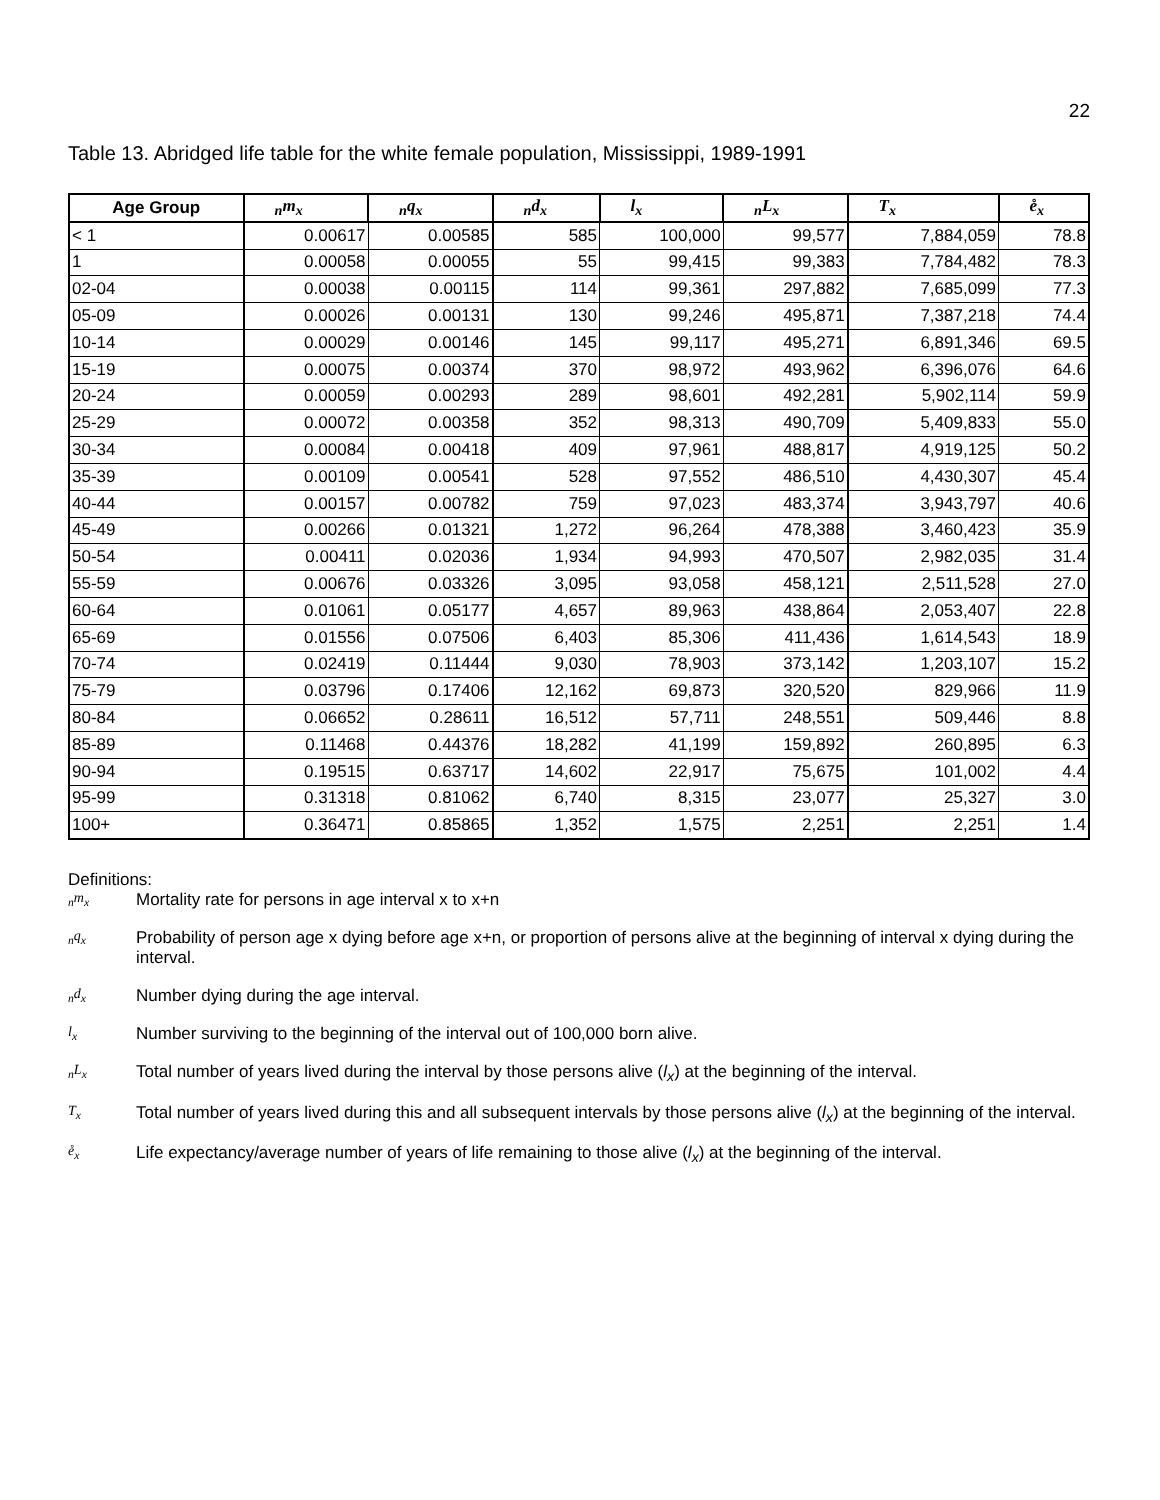22
Table 13. Abridged life table for the white female population, Mississippi, 1989-1991
| Age Group | <sub>n</sub>m<sub>x</sub> | <sub>n</sub>q<sub>x</sub> | <sub>n</sub>d<sub>x</sub> | l<sub>x</sub> | <sub>n</sub>L<sub>x</sub> | T<sub>x</sub> | e̊<sub>x</sub> |
| --- | --- | --- | --- | --- | --- | --- | --- |
| < 1 | 0.00617 | 0.00585 | 585 | 100,000 | 99,577 | 7,884,059 | 78.8 |
| 1 | 0.00058 | 0.00055 | 55 | 99,415 | 99,383 | 7,784,482 | 78.3 |
| 02-04 | 0.00038 | 0.00115 | 114 | 99,361 | 297,882 | 7,685,099 | 77.3 |
| 05-09 | 0.00026 | 0.00131 | 130 | 99,246 | 495,871 | 7,387,218 | 74.4 |
| 10-14 | 0.00029 | 0.00146 | 145 | 99,117 | 495,271 | 6,891,346 | 69.5 |
| 15-19 | 0.00075 | 0.00374 | 370 | 98,972 | 493,962 | 6,396,076 | 64.6 |
| 20-24 | 0.00059 | 0.00293 | 289 | 98,601 | 492,281 | 5,902,114 | 59.9 |
| 25-29 | 0.00072 | 0.00358 | 352 | 98,313 | 490,709 | 5,409,833 | 55.0 |
| 30-34 | 0.00084 | 0.00418 | 409 | 97,961 | 488,817 | 4,919,125 | 50.2 |
| 35-39 | 0.00109 | 0.00541 | 528 | 97,552 | 486,510 | 4,430,307 | 45.4 |
| 40-44 | 0.00157 | 0.00782 | 759 | 97,023 | 483,374 | 3,943,797 | 40.6 |
| 45-49 | 0.00266 | 0.01321 | 1,272 | 96,264 | 478,388 | 3,460,423 | 35.9 |
| 50-54 | 0.00411 | 0.02036 | 1,934 | 94,993 | 470,507 | 2,982,035 | 31.4 |
| 55-59 | 0.00676 | 0.03326 | 3,095 | 93,058 | 458,121 | 2,511,528 | 27.0 |
| 60-64 | 0.01061 | 0.05177 | 4,657 | 89,963 | 438,864 | 2,053,407 | 22.8 |
| 65-69 | 0.01556 | 0.07506 | 6,403 | 85,306 | 411,436 | 1,614,543 | 18.9 |
| 70-74 | 0.02419 | 0.11444 | 9,030 | 78,903 | 373,142 | 1,203,107 | 15.2 |
| 75-79 | 0.03796 | 0.17406 | 12,162 | 69,873 | 320,520 | 829,966 | 11.9 |
| 80-84 | 0.06652 | 0.28611 | 16,512 | 57,711 | 248,551 | 509,446 | 8.8 |
| 85-89 | 0.11468 | 0.44376 | 18,282 | 41,199 | 159,892 | 260,895 | 6.3 |
| 90-94 | 0.19515 | 0.63717 | 14,602 | 22,917 | 75,675 | 101,002 | 4.4 |
| 95-99 | 0.31318 | 0.81062 | 6,740 | 8,315 | 23,077 | 25,327 | 3.0 |
| 100+ | 0.36471 | 0.85865 | 1,352 | 1,575 | 2,251 | 2,251 | 1.4 |
Definitions:
<sub>n</sub>m<sub>x</sub>
Mortality rate for persons in age interval x to x+n
<sub>n</sub>q<sub>x</sub>
Probability of person age x dying before age x+n, or proportion of persons alive at the beginning of interval x dying during the interval.
<sub>n</sub>d<sub>x</sub>
Number dying during the age interval.
l<sub>x</sub>
Number surviving to the beginning of the interval out of 100,000 born alive.
<sub>n</sub>L<sub>x</sub>
Total number of years lived during the interval by those persons alive (l<sub>x</sub>) at the beginning of the interval.
T<sub>x</sub>
Total number of years lived during this and all subsequent intervals by those persons alive (l<sub>x</sub>) at the beginning of the interval.
e̊<sub>x</sub>
Life expectancy/average number of years of life remaining to those alive (l<sub>x</sub>) at the beginning of the interval.